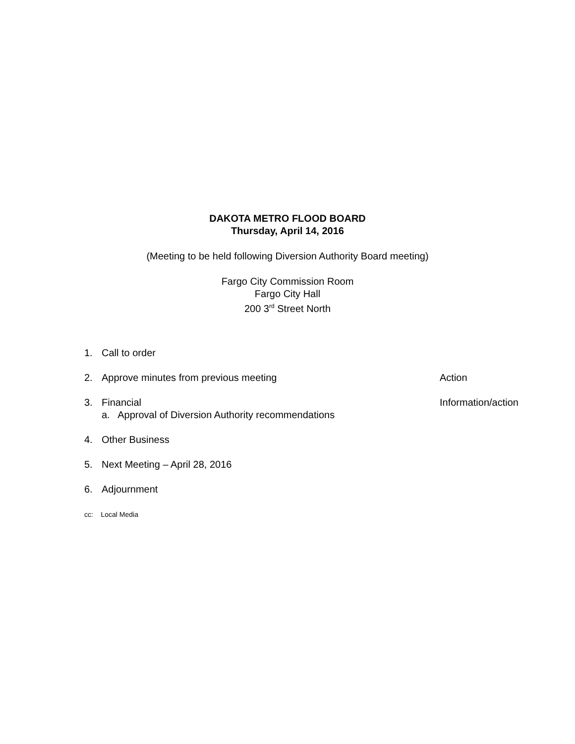DAKOTA METRO FLOOD BOARD
Thursday, April 14, 2016
(Meeting to be held following Diversion Authority Board meeting)
Fargo City Commission Room
Fargo City Hall
200 3<sup>rd</sup> Street North
1. Call to order
2. Approve minutes from previous meeting Action
3. Financial Information/action
a. Approval of Diversion Authority recommendations
4. Other Business
5. Next Meeting – April 28, 2016
6. Adjournment
cc: Local Media